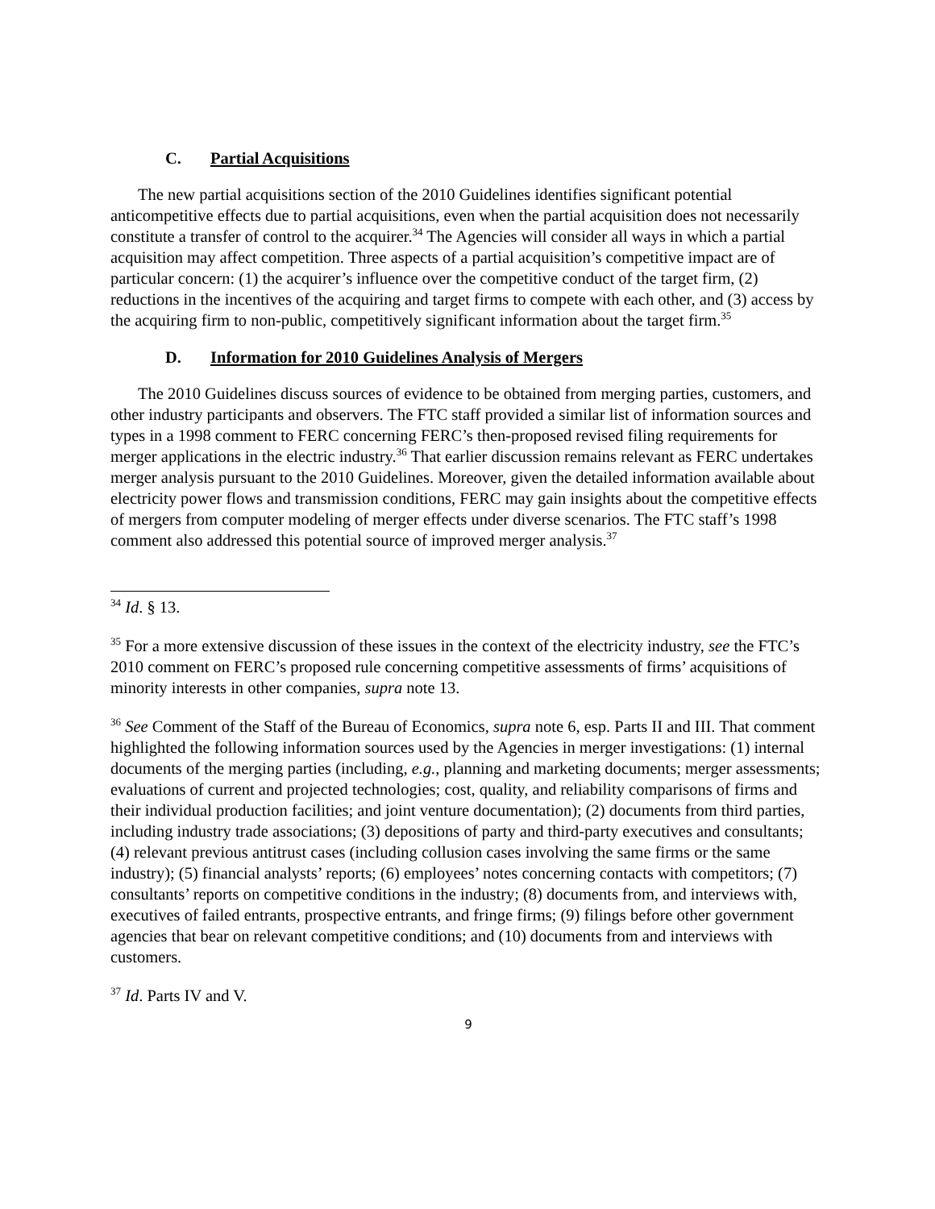C. Partial Acquisitions
The new partial acquisitions section of the 2010 Guidelines identifies significant potential anticompetitive effects due to partial acquisitions, even when the partial acquisition does not necessarily constitute a transfer of control to the acquirer.<sup>34</sup> The Agencies will consider all ways in which a partial acquisition may affect competition. Three aspects of a partial acquisition’s competitive impact are of particular concern: (1) the acquirer’s influence over the competitive conduct of the target firm, (2) reductions in the incentives of the acquiring and target firms to compete with each other, and (3) access by the acquiring firm to non-public, competitively significant information about the target firm.<sup>35</sup>
D. Information for 2010 Guidelines Analysis of Mergers
The 2010 Guidelines discuss sources of evidence to be obtained from merging parties, customers, and other industry participants and observers. The FTC staff provided a similar list of information sources and types in a 1998 comment to FERC concerning FERC’s then-proposed revised filing requirements for merger applications in the electric industry.<sup>36</sup> That earlier discussion remains relevant as FERC undertakes merger analysis pursuant to the 2010 Guidelines. Moreover, given the detailed information available about electricity power flows and transmission conditions, FERC may gain insights about the competitive effects of mergers from computer modeling of merger effects under diverse scenarios. The FTC staff’s 1998 comment also addressed this potential source of improved merger analysis.<sup>37</sup>
<sup>34</sup> Id. § 13.
<sup>35</sup> For a more extensive discussion of these issues in the context of the electricity industry, see the FTC’s 2010 comment on FERC’s proposed rule concerning competitive assessments of firms’ acquisitions of minority interests in other companies, supra note 13.
<sup>36</sup> See Comment of the Staff of the Bureau of Economics, supra note 6, esp. Parts II and III. That comment highlighted the following information sources used by the Agencies in merger investigations: (1) internal documents of the merging parties (including, e.g., planning and marketing documents; merger assessments; evaluations of current and projected technologies; cost, quality, and reliability comparisons of firms and their individual production facilities; and joint venture documentation); (2) documents from third parties, including industry trade associations; (3) depositions of party and third-party executives and consultants; (4) relevant previous antitrust cases (including collusion cases involving the same firms or the same industry); (5) financial analysts’ reports; (6) employees’ notes concerning contacts with competitors; (7) consultants’ reports on competitive conditions in the industry; (8) documents from, and interviews with, executives of failed entrants, prospective entrants, and fringe firms; (9) filings before other government agencies that bear on relevant competitive conditions; and (10) documents from and interviews with customers.
<sup>37</sup> Id. Parts IV and V.
9